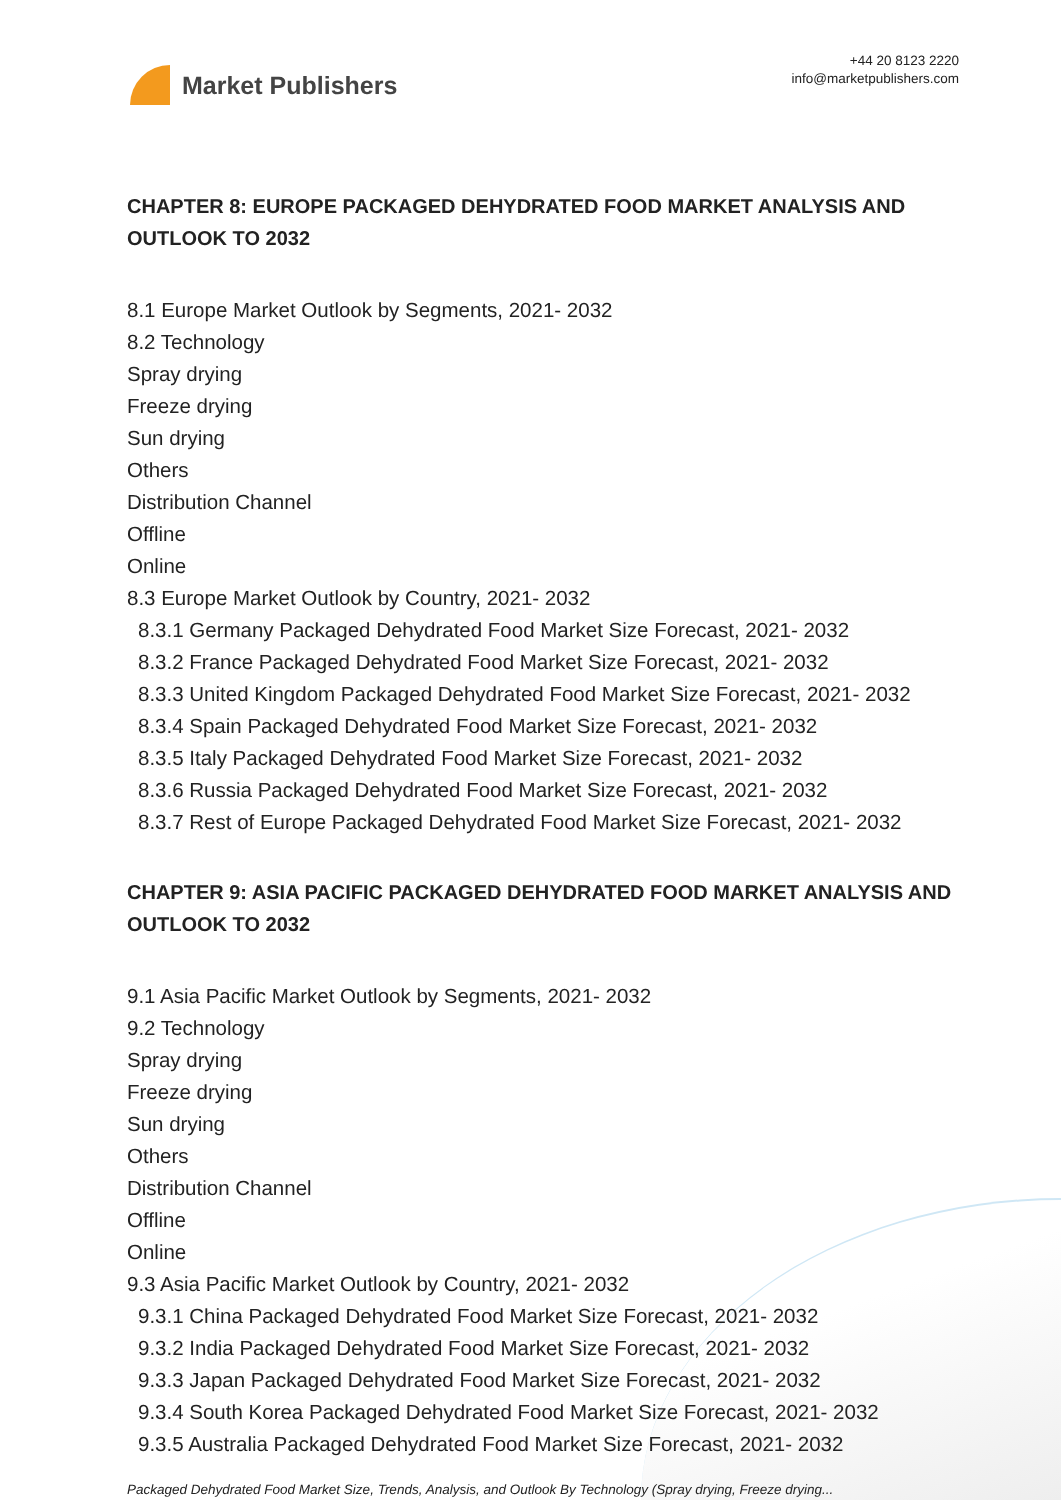Market Publishers
+44 20 8123 2220
info@marketpublishers.com
CHAPTER 8: EUROPE PACKAGED DEHYDRATED FOOD MARKET ANALYSIS AND OUTLOOK TO 2032
8.1 Europe Market Outlook by Segments, 2021- 2032
8.2 Technology
Spray drying
Freeze drying
Sun drying
Others
Distribution Channel
Offline
Online
8.3 Europe Market Outlook by Country, 2021- 2032
8.3.1 Germany Packaged Dehydrated Food Market Size Forecast, 2021- 2032
8.3.2 France Packaged Dehydrated Food Market Size Forecast, 2021- 2032
8.3.3 United Kingdom Packaged Dehydrated Food Market Size Forecast, 2021- 2032
8.3.4 Spain Packaged Dehydrated Food Market Size Forecast, 2021- 2032
8.3.5 Italy Packaged Dehydrated Food Market Size Forecast, 2021- 2032
8.3.6 Russia Packaged Dehydrated Food Market Size Forecast, 2021- 2032
8.3.7 Rest of Europe Packaged Dehydrated Food Market Size Forecast, 2021- 2032
CHAPTER 9: ASIA PACIFIC PACKAGED DEHYDRATED FOOD MARKET ANALYSIS AND OUTLOOK TO 2032
9.1 Asia Pacific Market Outlook by Segments, 2021- 2032
9.2 Technology
Spray drying
Freeze drying
Sun drying
Others
Distribution Channel
Offline
Online
9.3 Asia Pacific Market Outlook by Country, 2021- 2032
9.3.1 China Packaged Dehydrated Food Market Size Forecast, 2021- 2032
9.3.2 India Packaged Dehydrated Food Market Size Forecast, 2021- 2032
9.3.3 Japan Packaged Dehydrated Food Market Size Forecast, 2021- 2032
9.3.4 South Korea Packaged Dehydrated Food Market Size Forecast, 2021- 2032
9.3.5 Australia Packaged Dehydrated Food Market Size Forecast, 2021- 2032
Packaged Dehydrated Food Market Size, Trends, Analysis, and Outlook By Technology (Spray drying, Freeze drying...